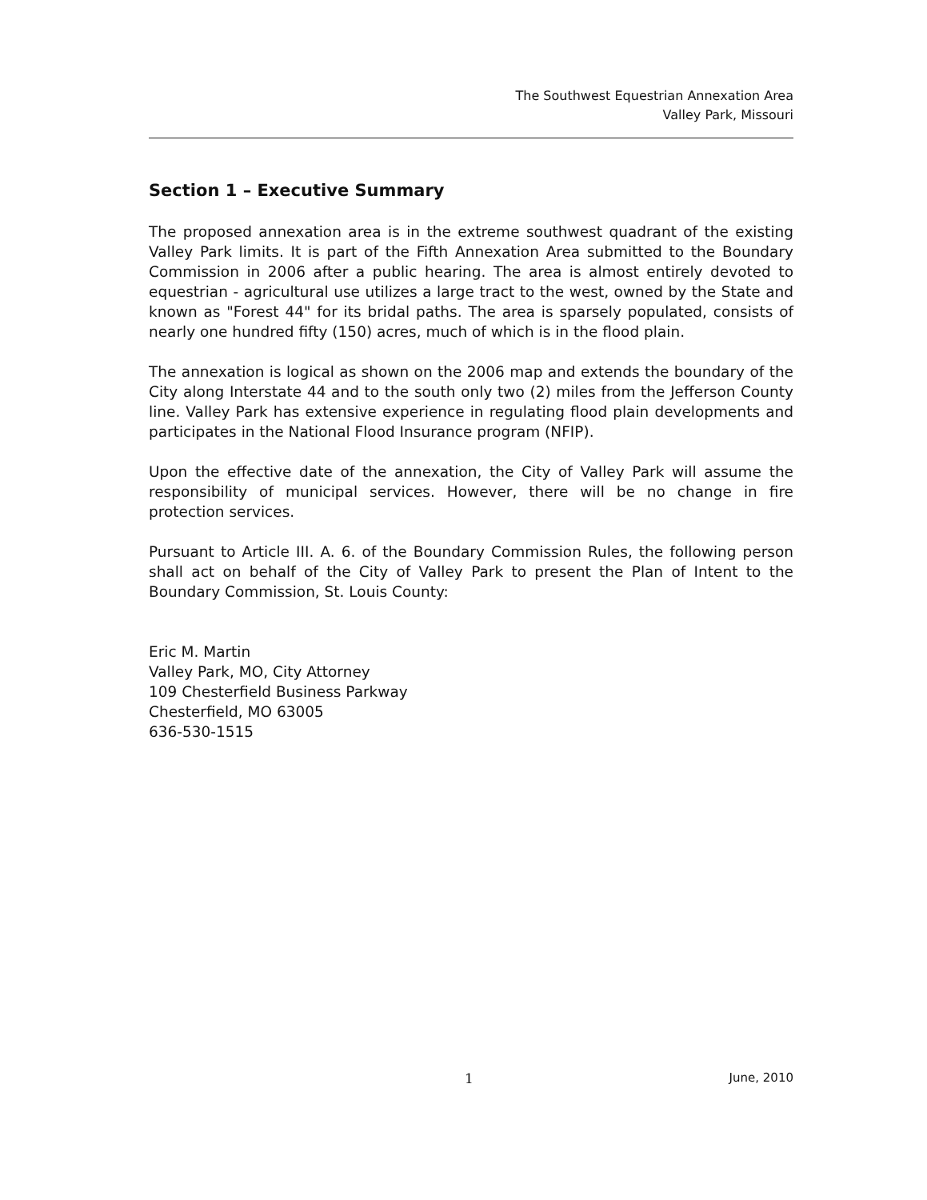The Southwest Equestrian Annexation Area
Valley Park, Missouri
Section 1 – Executive Summary
The proposed annexation area is in the extreme southwest quadrant of the existing Valley Park limits. It is part of the Fifth Annexation Area submitted to the Boundary Commission in 2006 after a public hearing. The area is almost entirely devoted to equestrian - agricultural use utilizes a large tract to the west, owned by the State and known as "Forest 44" for its bridal paths. The area is sparsely populated, consists of nearly one hundred fifty (150) acres, much of which is in the flood plain.
The annexation is logical as shown on the 2006 map and extends the boundary of the City along Interstate 44 and to the south only two (2) miles from the Jefferson County line. Valley Park has extensive experience in regulating flood plain developments and participates in the National Flood Insurance program (NFIP).
Upon the effective date of the annexation, the City of Valley Park will assume the responsibility of municipal services. However, there will be no change in fire protection services.
Pursuant to Article III. A. 6. of the Boundary Commission Rules, the following person shall act on behalf of the City of Valley Park to present the Plan of Intent to the Boundary Commission, St. Louis County:
Eric M. Martin
Valley Park, MO, City Attorney
109 Chesterfield Business Parkway
Chesterfield, MO 63005
636-530-1515
1 June, 2010